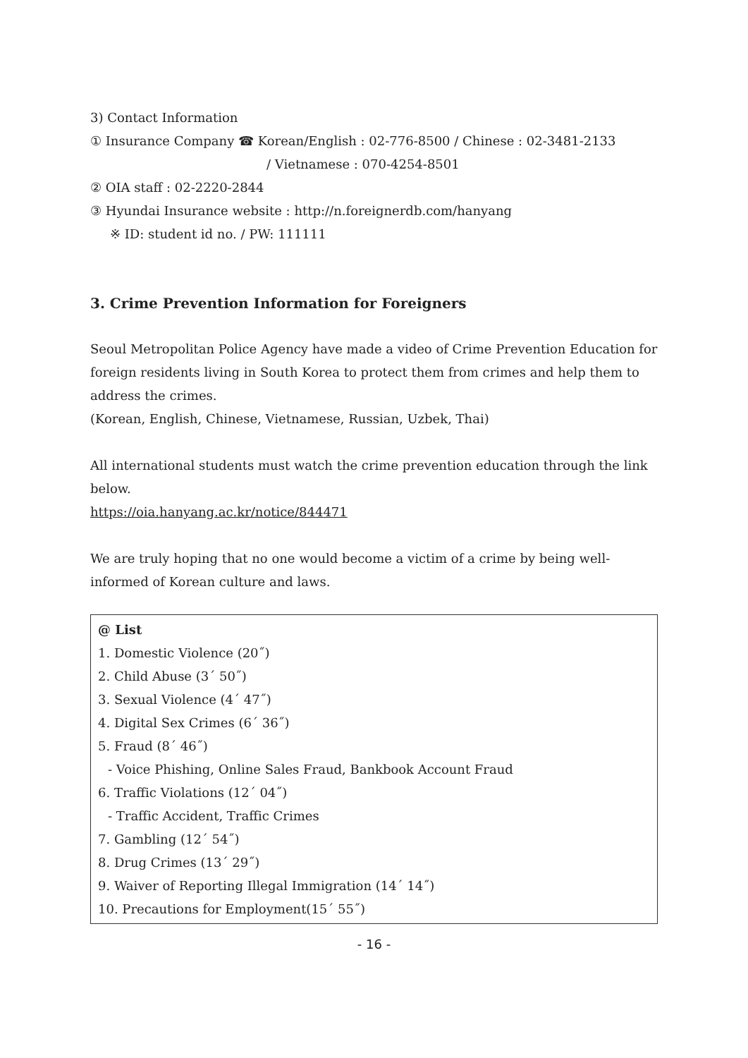3) Contact Information
① Insurance Company ☎ Korean/English : 02-776-8500 / Chinese : 02-3481-2133
/ Vietnamese : 070-4254-8501
② OIA staff : 02-2220-2844
③ Hyundai Insurance website : http://n.foreignerdb.com/hanyang
※ ID: student id no. / PW: 111111
3. Crime Prevention Information for Foreigners
Seoul Metropolitan Police Agency have made a video of Crime Prevention Education for foreign residents living in South Korea to protect them from crimes and help them to address the crimes.
(Korean, English, Chinese, Vietnamese, Russian, Uzbek, Thai)
All international students must watch the crime prevention education through the link below.
https://oia.hanyang.ac.kr/notice/844471
We are truly hoping that no one would become a victim of a crime by being well-informed of Korean culture and laws.
@ List
1. Domestic Violence (20˝)
2. Child Abuse (3´ 50˝)
3. Sexual Violence (4´ 47˝)
4. Digital Sex Crimes (6´ 36˝)
5. Fraud (8´ 46˝)
- Voice Phishing, Online Sales Fraud, Bankbook Account Fraud
6. Traffic Violations (12´ 04˝)
- Traffic Accident, Traffic Crimes
7. Gambling (12´ 54˝)
8. Drug Crimes (13´ 29˝)
9. Waiver of Reporting Illegal Immigration (14´ 14˝)
10. Precautions for Employment(15´ 55˝)
- 16 -